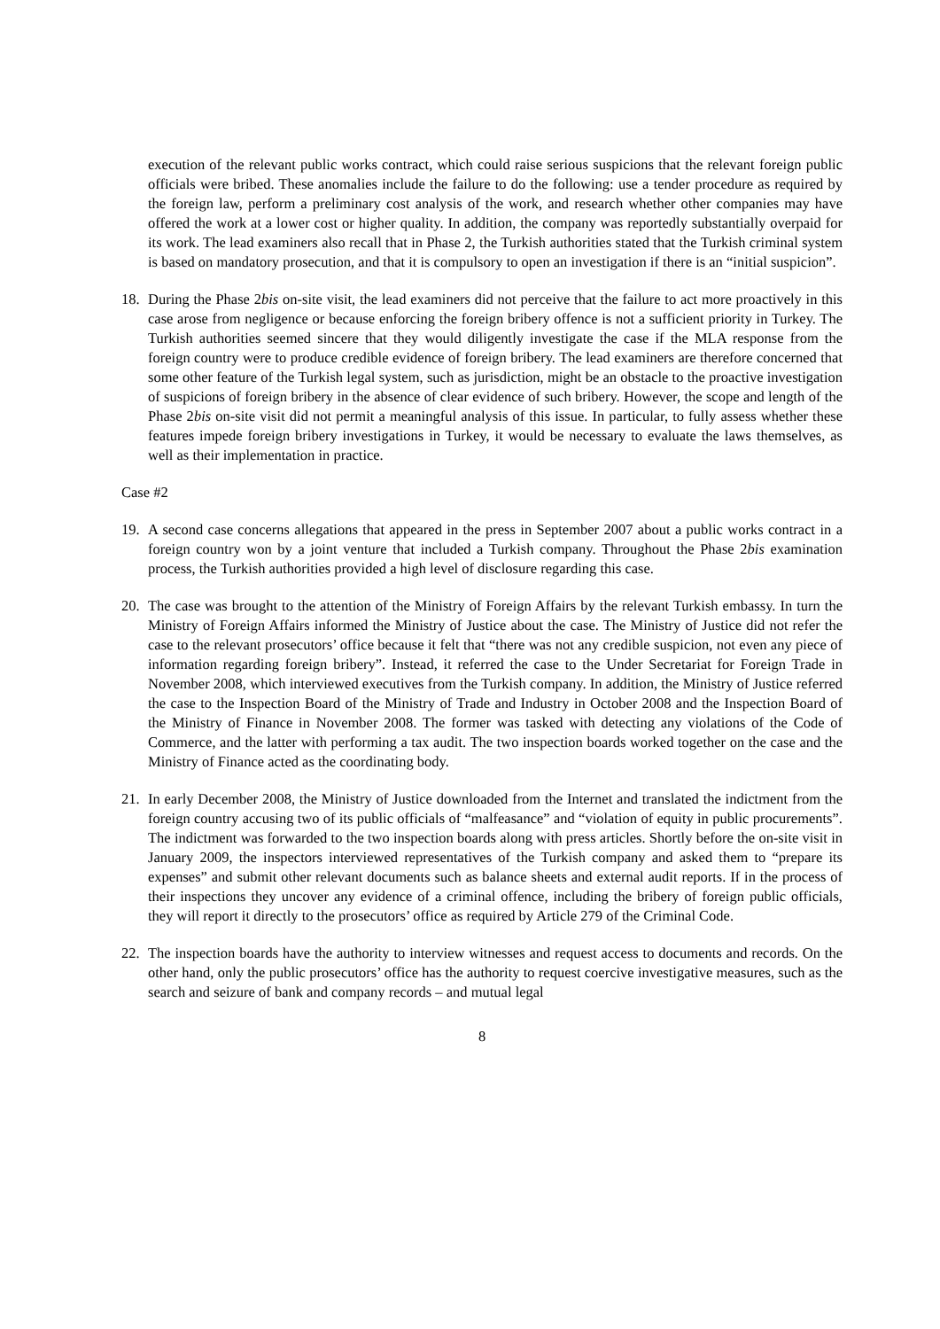execution of the relevant public works contract, which could raise serious suspicions that the relevant foreign public officials were bribed. These anomalies include the failure to do the following: use a tender procedure as required by the foreign law, perform a preliminary cost analysis of the work, and research whether other companies may have offered the work at a lower cost or higher quality. In addition, the company was reportedly substantially overpaid for its work. The lead examiners also recall that in Phase 2, the Turkish authorities stated that the Turkish criminal system is based on mandatory prosecution, and that it is compulsory to open an investigation if there is an “initial suspicion”.
18. During the Phase 2bis on-site visit, the lead examiners did not perceive that the failure to act more proactively in this case arose from negligence or because enforcing the foreign bribery offence is not a sufficient priority in Turkey. The Turkish authorities seemed sincere that they would diligently investigate the case if the MLA response from the foreign country were to produce credible evidence of foreign bribery. The lead examiners are therefore concerned that some other feature of the Turkish legal system, such as jurisdiction, might be an obstacle to the proactive investigation of suspicions of foreign bribery in the absence of clear evidence of such bribery. However, the scope and length of the Phase 2bis on-site visit did not permit a meaningful analysis of this issue. In particular, to fully assess whether these features impede foreign bribery investigations in Turkey, it would be necessary to evaluate the laws themselves, as well as their implementation in practice.
Case #2
19. A second case concerns allegations that appeared in the press in September 2007 about a public works contract in a foreign country won by a joint venture that included a Turkish company. Throughout the Phase 2bis examination process, the Turkish authorities provided a high level of disclosure regarding this case.
20. The case was brought to the attention of the Ministry of Foreign Affairs by the relevant Turkish embassy. In turn the Ministry of Foreign Affairs informed the Ministry of Justice about the case. The Ministry of Justice did not refer the case to the relevant prosecutors’ office because it felt that “there was not any credible suspicion, not even any piece of information regarding foreign bribery”. Instead, it referred the case to the Under Secretariat for Foreign Trade in November 2008, which interviewed executives from the Turkish company. In addition, the Ministry of Justice referred the case to the Inspection Board of the Ministry of Trade and Industry in October 2008 and the Inspection Board of the Ministry of Finance in November 2008. The former was tasked with detecting any violations of the Code of Commerce, and the latter with performing a tax audit. The two inspection boards worked together on the case and the Ministry of Finance acted as the coordinating body.
21. In early December 2008, the Ministry of Justice downloaded from the Internet and translated the indictment from the foreign country accusing two of its public officials of “malfeasance” and “violation of equity in public procurements”. The indictment was forwarded to the two inspection boards along with press articles. Shortly before the on-site visit in January 2009, the inspectors interviewed representatives of the Turkish company and asked them to “prepare its expenses” and submit other relevant documents such as balance sheets and external audit reports. If in the process of their inspections they uncover any evidence of a criminal offence, including the bribery of foreign public officials, they will report it directly to the prosecutors’ office as required by Article 279 of the Criminal Code.
22. The inspection boards have the authority to interview witnesses and request access to documents and records. On the other hand, only the public prosecutors’ office has the authority to request coercive investigative measures, such as the search and seizure of bank and company records – and mutual legal
8